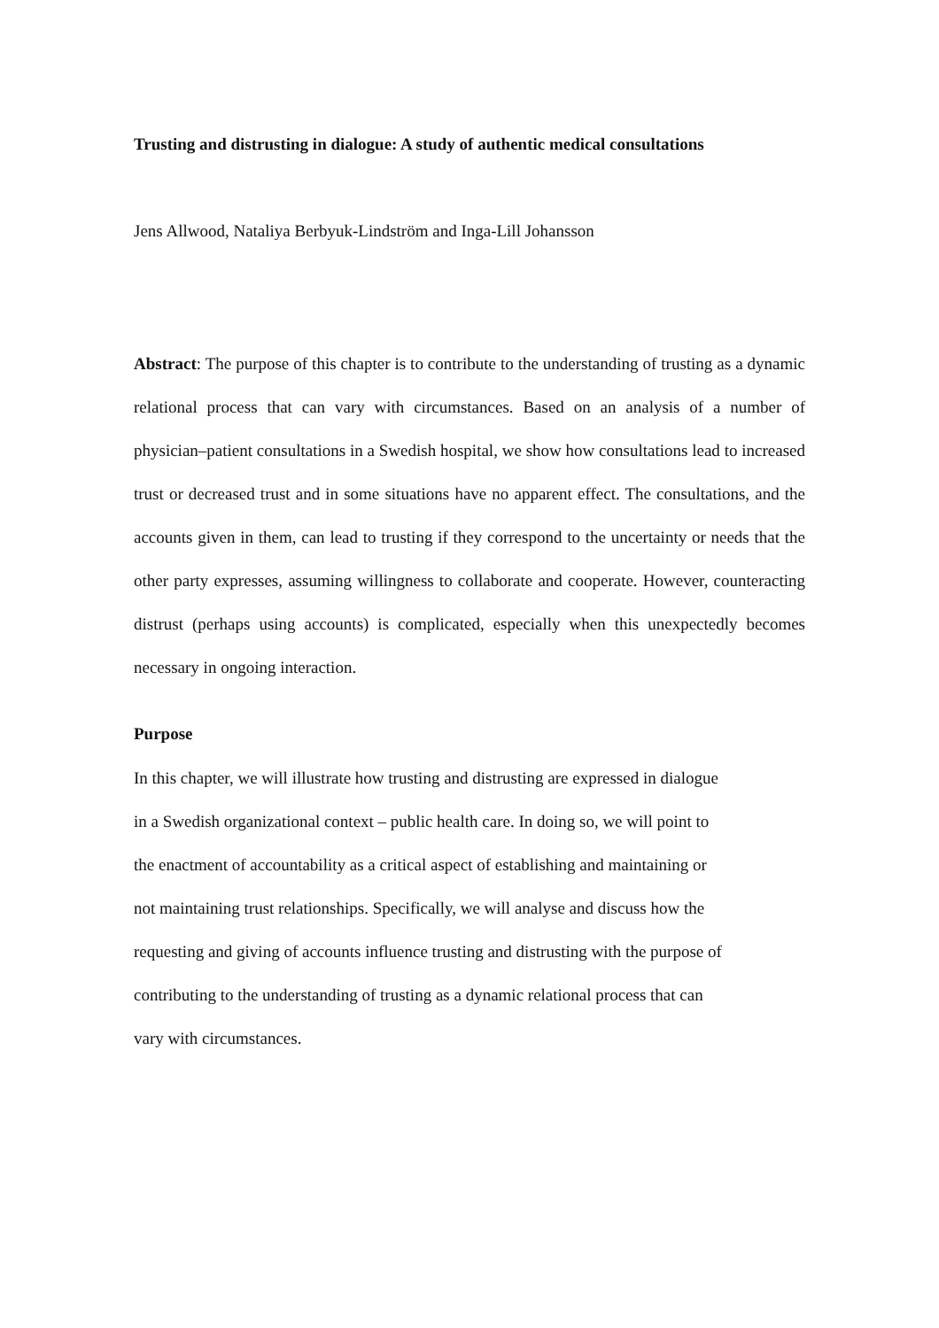Trusting and distrusting in dialogue: A study of authentic medical consultations
Jens Allwood, Nataliya Berbyuk-Lindström and Inga-Lill Johansson
Abstract: The purpose of this chapter is to contribute to the understanding of trusting as a dynamic relational process that can vary with circumstances. Based on an analysis of a number of physician–patient consultations in a Swedish hospital, we show how consultations lead to increased trust or decreased trust and in some situations have no apparent effect. The consultations, and the accounts given in them, can lead to trusting if they correspond to the uncertainty or needs that the other party expresses, assuming willingness to collaborate and cooperate. However, counteracting distrust (perhaps using accounts) is complicated, especially when this unexpectedly becomes necessary in ongoing interaction.
Purpose
In this chapter, we will illustrate how trusting and distrusting are expressed in dialogue
in a Swedish organizational context – public health care. In doing so, we will point to
the enactment of accountability as a critical aspect of establishing and maintaining or
not maintaining trust relationships. Specifically, we will analyse and discuss how the
requesting and giving of accounts influence trusting and distrusting with the purpose of
contributing to the understanding of trusting as a dynamic relational process that can
vary with circumstances.